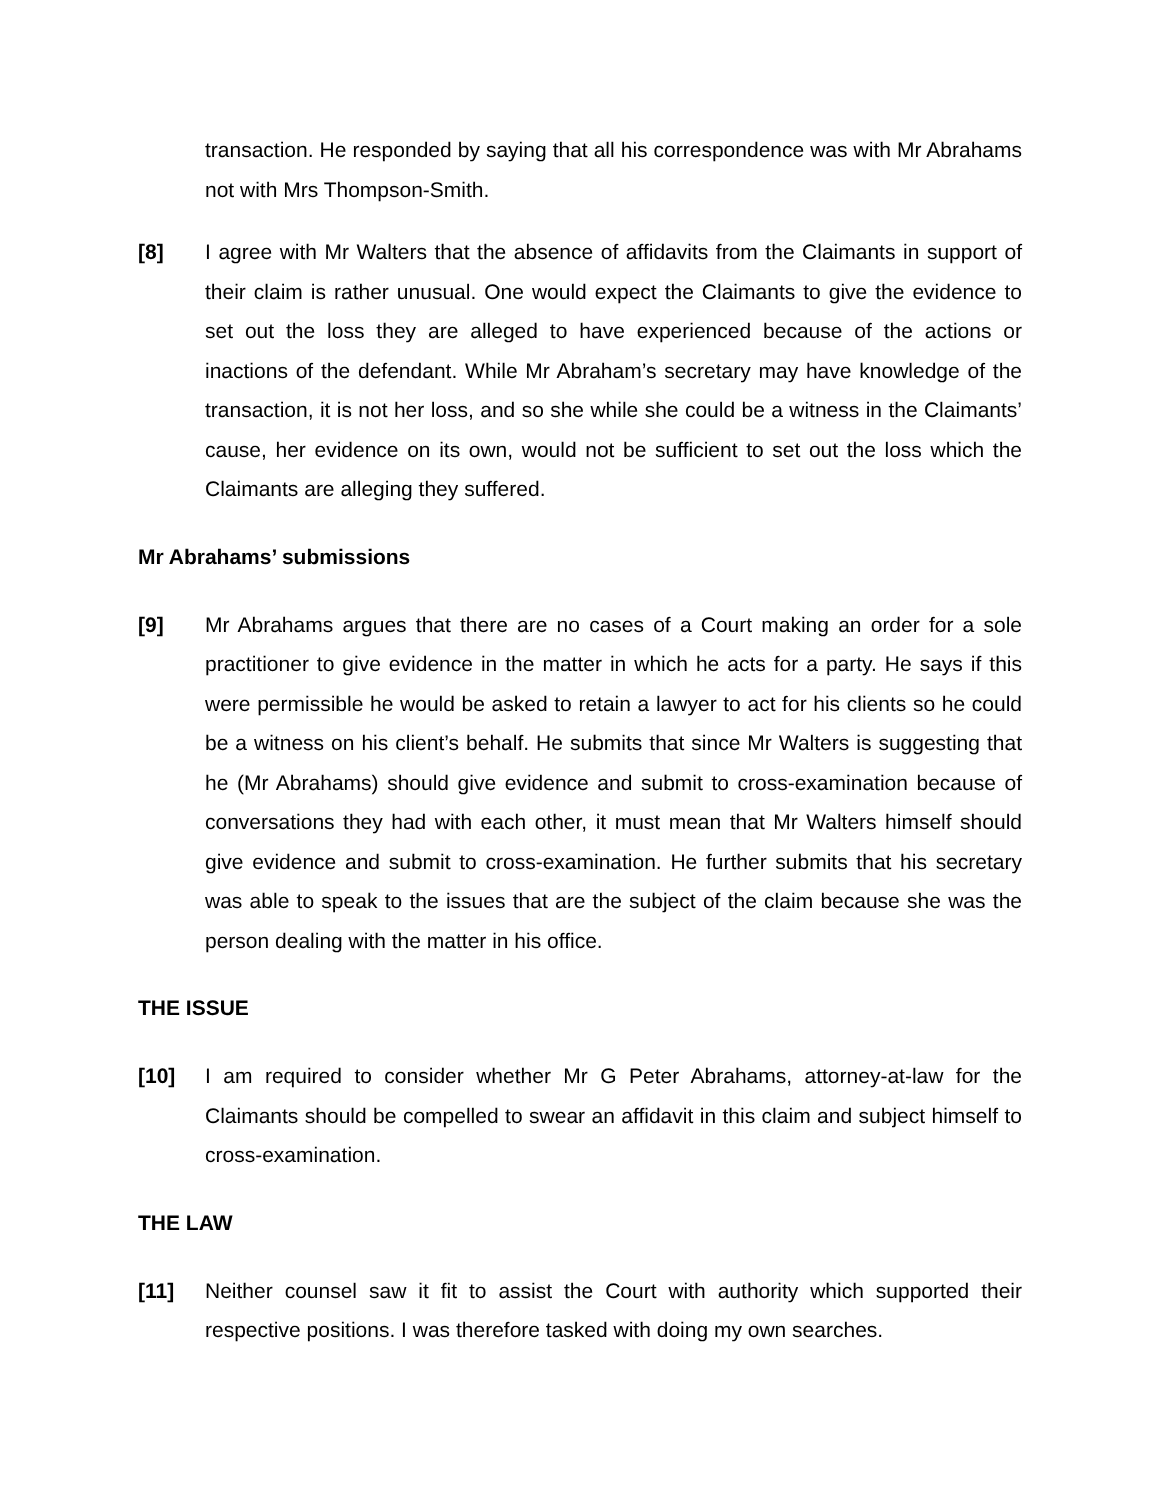transaction. He responded by saying that all his correspondence was with Mr Abrahams not with Mrs Thompson-Smith.
[8] I agree with Mr Walters that the absence of affidavits from the Claimants in support of their claim is rather unusual. One would expect the Claimants to give the evidence to set out the loss they are alleged to have experienced because of the actions or inactions of the defendant. While Mr Abraham’s secretary may have knowledge of the transaction, it is not her loss, and so she while she could be a witness in the Claimants’ cause, her evidence on its own, would not be sufficient to set out the loss which the Claimants are alleging they suffered.
Mr Abrahams’ submissions
[9] Mr Abrahams argues that there are no cases of a Court making an order for a sole practitioner to give evidence in the matter in which he acts for a party. He says if this were permissible he would be asked to retain a lawyer to act for his clients so he could be a witness on his client’s behalf. He submits that since Mr Walters is suggesting that he (Mr Abrahams) should give evidence and submit to cross-examination because of conversations they had with each other, it must mean that Mr Walters himself should give evidence and submit to cross-examination. He further submits that his secretary was able to speak to the issues that are the subject of the claim because she was the person dealing with the matter in his office.
THE ISSUE
[10] I am required to consider whether Mr G Peter Abrahams, attorney-at-law for the Claimants should be compelled to swear an affidavit in this claim and subject himself to cross-examination.
THE LAW
[11] Neither counsel saw it fit to assist the Court with authority which supported their respective positions. I was therefore tasked with doing my own searches.